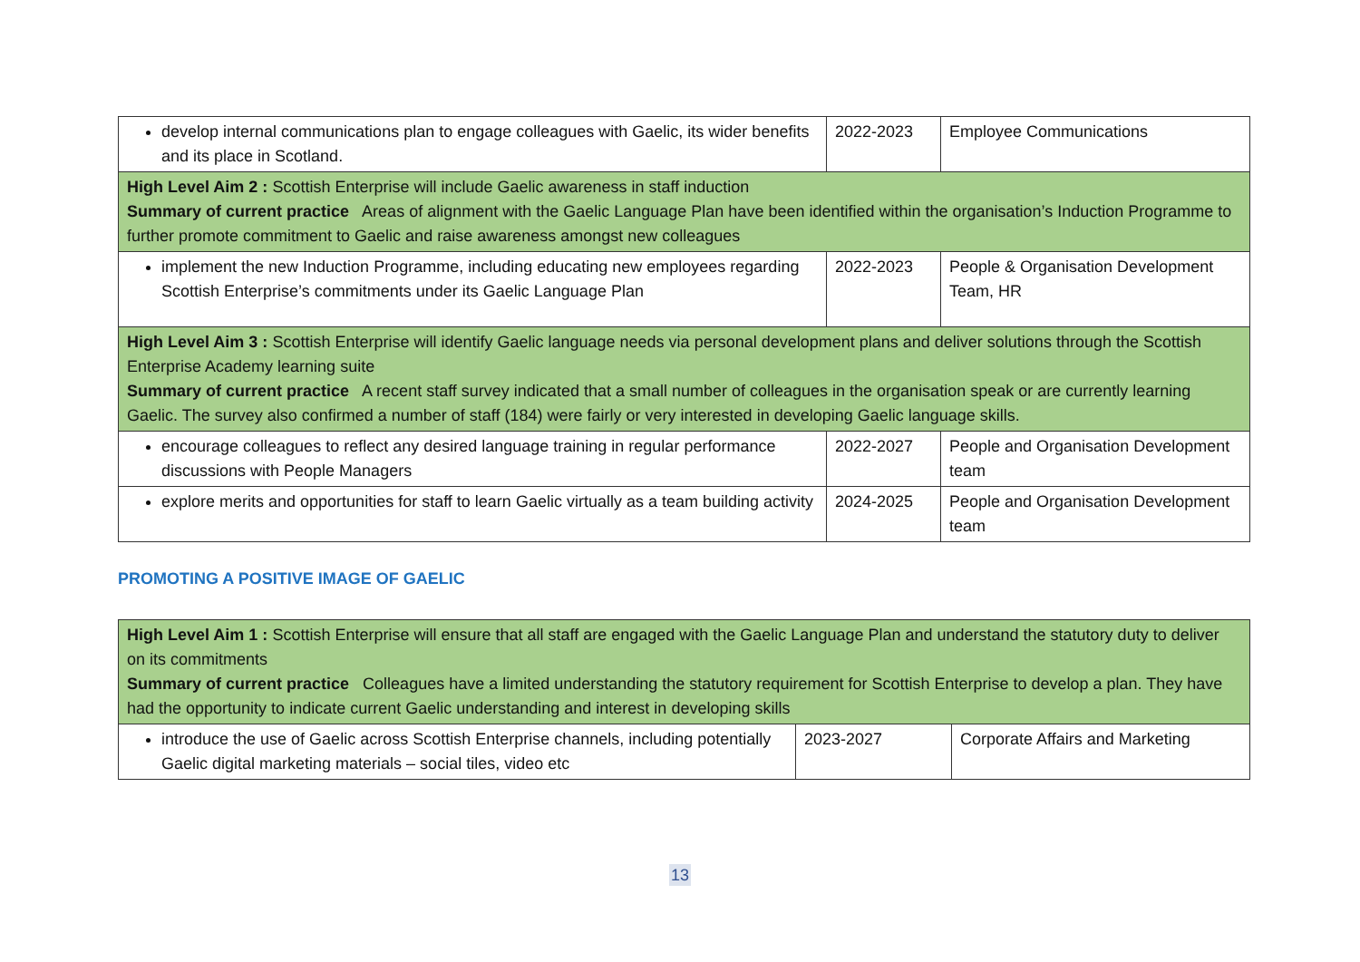| develop internal communications plan to engage colleagues with Gaelic, its wider benefits and its place in Scotland. | 2022-2023 | Employee Communications |
| High Level Aim 2 : Scottish Enterprise will include Gaelic awareness in staff induction Summary of current practice Areas of alignment with the Gaelic Language Plan have been identified within the organisation’s Induction Programme to further promote commitment to Gaelic and raise awareness amongst new colleagues | | |
| implement the new Induction Programme, including educating new employees regarding Scottish Enterprise’s commitments under its Gaelic Language Plan | 2022-2023 | People & Organisation Development Team, HR |
| High Level Aim 3 : Scottish Enterprise will identify Gaelic language needs via personal development plans and deliver solutions through the Scottish Enterprise Academy learning suite Summary of current practice A recent staff survey indicated that a small number of colleagues in the organisation speak or are currently learning Gaelic. The survey also confirmed a number of staff (184) were fairly or very interested in developing Gaelic language skills. | | |
| encourage colleagues to reflect any desired language training in regular performance discussions with People Managers | 2022-2027 | People and Organisation Development team |
| explore merits and opportunities for staff to learn Gaelic virtually as a team building activity | 2024-2025 | People and Organisation Development team |
PROMOTING A POSITIVE IMAGE OF GAELIC
| High Level Aim 1 : Scottish Enterprise will ensure that all staff are engaged with the Gaelic Language Plan and understand the statutory duty to deliver on its commitments Summary of current practice Colleagues have a limited understanding the statutory requirement for Scottish Enterprise to develop a plan. They have had the opportunity to indicate current Gaelic understanding and interest in developing skills | | |
| introduce the use of Gaelic across Scottish Enterprise channels, including potentially Gaelic digital marketing materials – social tiles, video etc | 2023-2027 | Corporate Affairs and Marketing |
13